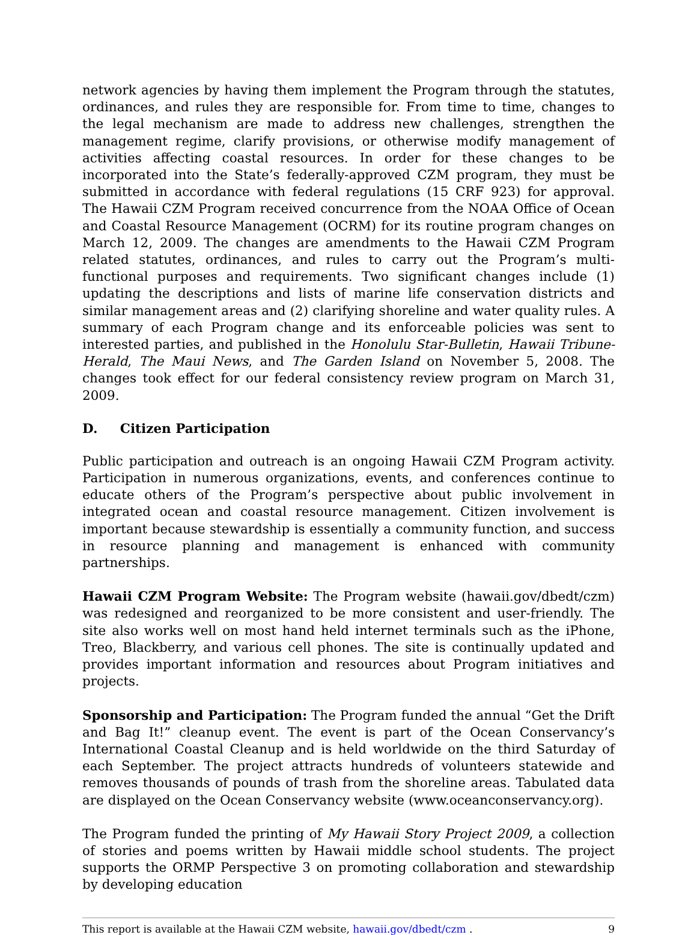network agencies by having them implement the Program through the statutes, ordinances, and rules they are responsible for. From time to time, changes to the legal mechanism are made to address new challenges, strengthen the management regime, clarify provisions, or otherwise modify management of activities affecting coastal resources. In order for these changes to be incorporated into the State’s federally-approved CZM program, they must be submitted in accordance with federal regulations (15 CRF 923) for approval. The Hawaii CZM Program received concurrence from the NOAA Office of Ocean and Coastal Resource Management (OCRM) for its routine program changes on March 12, 2009. The changes are amendments to the Hawaii CZM Program related statutes, ordinances, and rules to carry out the Program’s multi-functional purposes and requirements. Two significant changes include (1) updating the descriptions and lists of marine life conservation districts and similar management areas and (2) clarifying shoreline and water quality rules. A summary of each Program change and its enforceable policies was sent to interested parties, and published in the Honolulu Star-Bulletin, Hawaii Tribune-Herald, The Maui News, and The Garden Island on November 5, 2008. The changes took effect for our federal consistency review program on March 31, 2009.
D. Citizen Participation
Public participation and outreach is an ongoing Hawaii CZM Program activity. Participation in numerous organizations, events, and conferences continue to educate others of the Program’s perspective about public involvement in integrated ocean and coastal resource management. Citizen involvement is important because stewardship is essentially a community function, and success in resource planning and management is enhanced with community partnerships.
Hawaii CZM Program Website: The Program website (hawaii.gov/dbedt/czm) was redesigned and reorganized to be more consistent and user-friendly. The site also works well on most hand held internet terminals such as the iPhone, Treo, Blackberry, and various cell phones. The site is continually updated and provides important information and resources about Program initiatives and projects.
Sponsorship and Participation: The Program funded the annual “Get the Drift and Bag It!” cleanup event. The event is part of the Ocean Conservancy’s International Coastal Cleanup and is held worldwide on the third Saturday of each September. The project attracts hundreds of volunteers statewide and removes thousands of pounds of trash from the shoreline areas. Tabulated data are displayed on the Ocean Conservancy website (www.oceanconservancy.org).
The Program funded the printing of My Hawaii Story Project 2009, a collection of stories and poems written by Hawaii middle school students. The project supports the ORMP Perspective 3 on promoting collaboration and stewardship by developing education
This report is available at the Hawaii CZM website, hawaii.gov/dbedt/czm . 9